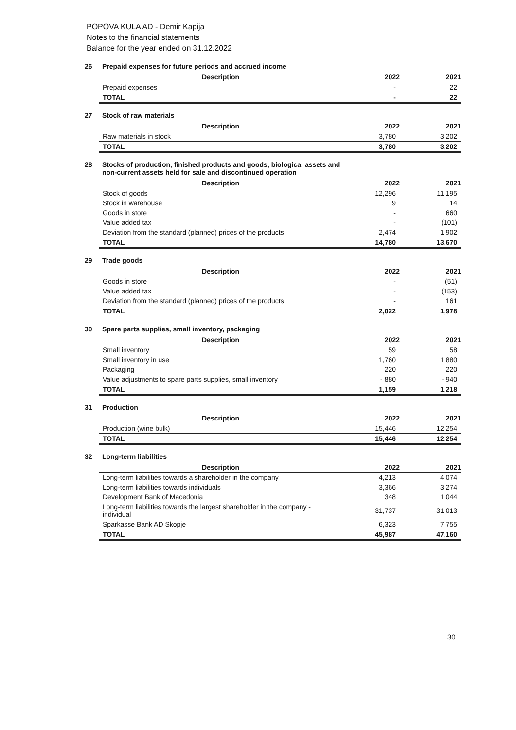POPOVA KULA AD - Demir Kapija
Notes to the financial statements
Balance for the year ended on 31.12.2022
26 Prepaid expenses for future periods and accrued income
| Description | 2022 | 2021 |
| --- | --- | --- |
| Prepaid expenses | - | 22 |
| TOTAL | - | 22 |
27 Stock of raw materials
| Description | 2022 | 2021 |
| --- | --- | --- |
| Raw materials in stock | 3,780 | 3,202 |
| TOTAL | 3,780 | 3,202 |
28 Stocks of production, finished products and goods, biological assets and
non-current assets held for sale and discontinued operation
| Description | 2022 | 2021 |
| --- | --- | --- |
| Stock of goods | 12,296 | 11,195 |
| Stock in warehouse | 9 | 14 |
| Goods in store | - | 660 |
| Value added tax | - | (101) |
| Deviation from the standard (planned) prices of the products | 2,474 | 1,902 |
| TOTAL | 14,780 | 13,670 |
29 Trade goods
| Description | 2022 | 2021 |
| --- | --- | --- |
| Goods in store | - | (51) |
| Value added tax | - | (153) |
| Deviation from the standard (planned) prices of the products | - | 161 |
| TOTAL | 2,022 | 1,978 |
30 Spare parts supplies, small inventory, packaging
| Description | 2022 | 2021 |
| --- | --- | --- |
| Small inventory | 59 | 58 |
| Small inventory in use | 1,760 | 1,880 |
| Packaging | 220 | 220 |
| Value adjustments to spare parts supplies, small inventory | - 880 | - 940 |
| TOTAL | 1,159 | 1,218 |
31 Production
| Description | 2022 | 2021 |
| --- | --- | --- |
| Production (wine bulk) | 15,446 | 12,254 |
| TOTAL | 15,446 | 12,254 |
32 Long-term liabilities
| Description | 2022 | 2021 |
| --- | --- | --- |
| Long-term liabilities towards a shareholder in the company | 4,213 | 4,074 |
| Long-term liabilities towards individuals | 3,366 | 3,274 |
| Development Bank of Macedonia | 348 | 1,044 |
| Long-term liabilities towards the largest shareholder in the company - individual | 31,737 | 31,013 |
| Sparkasse Bank AD Skopje | 6,323 | 7,755 |
| TOTAL | 45,987 | 47,160 |
30